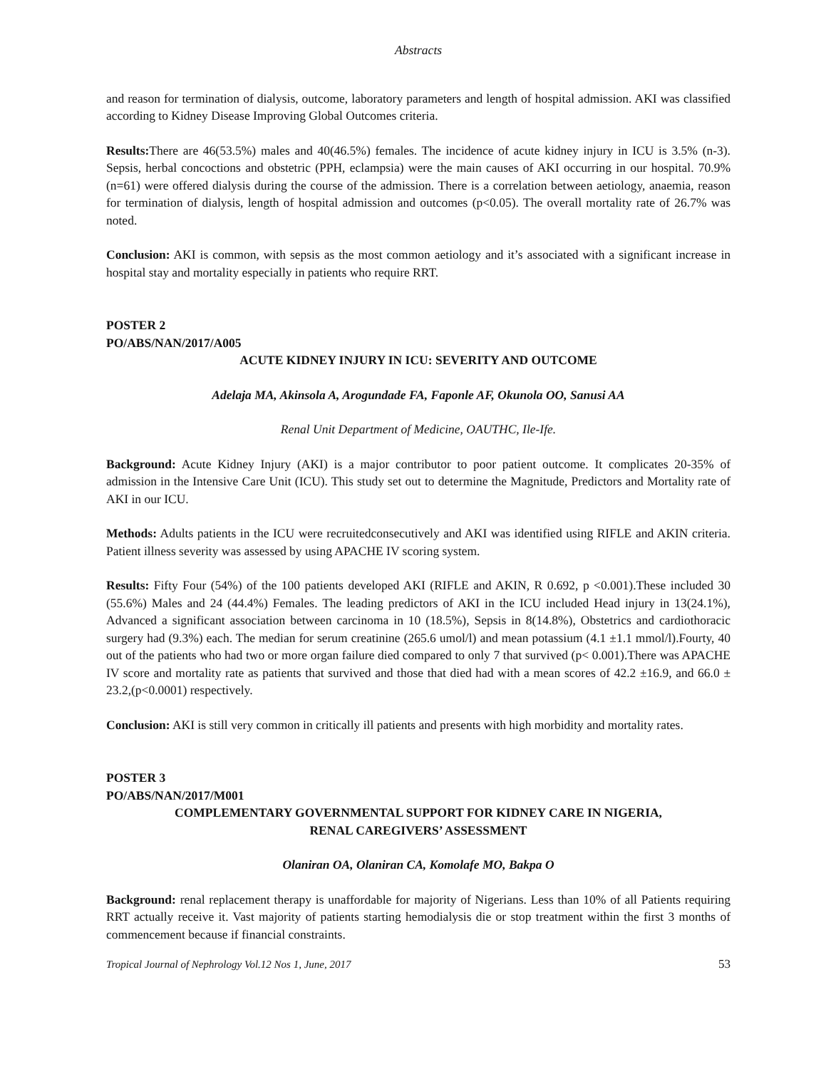Abstracts
and reason for termination of dialysis, outcome, laboratory parameters and length of hospital admission. AKI was classified according to Kidney Disease Improving Global Outcomes criteria.
Results: There are 46(53.5%) males and 40(46.5%) females. The incidence of acute kidney injury in ICU is 3.5% (n-3). Sepsis, herbal concoctions and obstetric (PPH, eclampsia) were the main causes of AKI occurring in our hospital. 70.9% (n=61) were offered dialysis during the course of the admission. There is a correlation between aetiology, anaemia, reason for termination of dialysis, length of hospital admission and outcomes (p<0.05). The overall mortality rate of 26.7% was noted.
Conclusion: AKI is common, with sepsis as the most common aetiology and it’s associated with a significant increase in hospital stay and mortality especially in patients who require RRT.
POSTER 2
PO/ABS/NAN/2017/A005
ACUTE KIDNEY INJURY IN ICU: SEVERITY AND OUTCOME
Adelaja MA, Akinsola A, Arogundade FA, Faponle AF, Okunola OO, Sanusi AA
Renal Unit Department of Medicine, OAUTHC, Ile-Ife.
Background: Acute Kidney Injury (AKI) is a major contributor to poor patient outcome. It complicates 20-35% of admission in the Intensive Care Unit (ICU). This study set out to determine the Magnitude, Predictors and Mortality rate of AKI in our ICU.
Methods: Adults patients in the ICU were recruitedconsecutively and AKI was identified using RIFLE and AKIN criteria. Patient illness severity was assessed by using APACHE IV scoring system.
Results: Fifty Four (54%) of the 100 patients developed AKI (RIFLE and AKIN, R 0.692, p <0.001).These included 30 (55.6%) Males and 24 (44.4%) Females. The leading predictors of AKI in the ICU included Head injury in 13(24.1%), Advanced a significant association between carcinoma in 10 (18.5%), Sepsis in 8(14.8%), Obstetrics and cardiothoracic surgery had (9.3%) each. The median for serum creatinine (265.6 umol/l) and mean potassium (4.1 ±1.1 mmol/l).Fourty, 40 out of the patients who had two or more organ failure died compared to only 7 that survived (p< 0.001).There was APACHE IV score and mortality rate as patients that survived and those that died had with a mean scores of 42.2 ±16.9, and 66.0 ± 23.2,(p<0.0001) respectively.
Conclusion: AKI is still very common in critically ill patients and presents with high morbidity and mortality rates.
POSTER 3
PO/ABS/NAN/2017/M001
COMPLEMENTARY GOVERNMENTAL SUPPORT FOR KIDNEY CARE IN NIGERIA,
RENAL CAREGIVERS’ ASSESSMENT
Olaniran OA, Olaniran CA, Komolafe MO, Bakpa O
Background: renal replacement therapy is unaffordable for majority of Nigerians. Less than 10% of all Patients requiring RRT actually receive it. Vast majority of patients starting hemodialysis die or stop treatment within the first 3 months of commencement because if financial constraints.
Tropical Journal of Nephrology Vol.12 Nos 1, June, 2017 53